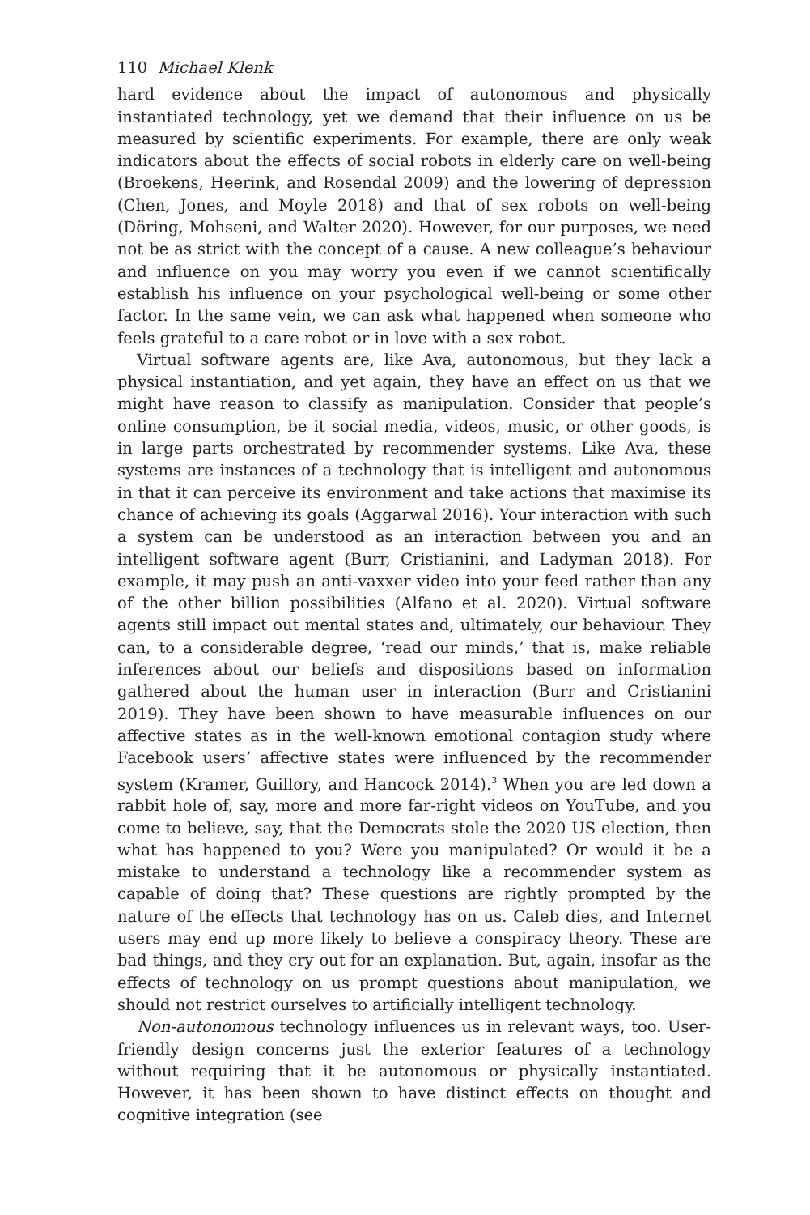110 Michael Klenk
hard evidence about the impact of autonomous and physically instantiated technology, yet we demand that their influence on us be measured by scientific experiments. For example, there are only weak indicators about the effects of social robots in elderly care on well-being (Broekens, Heerink, and Rosendal 2009) and the lowering of depression (Chen, Jones, and Moyle 2018) and that of sex robots on well-being (Döring, Mohseni, and Walter 2020). However, for our purposes, we need not be as strict with the concept of a cause. A new colleague’s behaviour and influence on you may worry you even if we cannot scientifically establish his influence on your psychological well-being or some other factor. In the same vein, we can ask what happened when someone who feels grateful to a care robot or in love with a sex robot.
Virtual software agents are, like Ava, autonomous, but they lack a physical instantiation, and yet again, they have an effect on us that we might have reason to classify as manipulation. Consider that people’s online consumption, be it social media, videos, music, or other goods, is in large parts orchestrated by recommender systems. Like Ava, these systems are instances of a technology that is intelligent and autonomous in that it can perceive its environment and take actions that maximise its chance of achieving its goals (Aggarwal 2016). Your interaction with such a system can be understood as an interaction between you and an intelligent software agent (Burr, Cristianini, and Ladyman 2018). For example, it may push an anti-vaxxer video into your feed rather than any of the other billion possibilities (Alfano et al. 2020). Virtual software agents still impact out mental states and, ultimately, our behaviour. They can, to a considerable degree, ‘read our minds,’ that is, make reliable inferences about our beliefs and dispositions based on information gathered about the human user in interaction (Burr and Cristianini 2019). They have been shown to have measurable influences on our affective states as in the well-known emotional contagion study where Facebook users’ affective states were influenced by the recommender system (Kramer, Guillory, and Hancock 2014).<sup>3</sup> When you are led down a rabbit hole of, say, more and more far-right videos on YouTube, and you come to believe, say, that the Democrats stole the 2020 US election, then what has happened to you? Were you manipulated? Or would it be a mistake to understand a technology like a recommender system as capable of doing that? These questions are rightly prompted by the nature of the effects that technology has on us. Caleb dies, and Internet users may end up more likely to believe a conspiracy theory. These are bad things, and they cry out for an explanation. But, again, insofar as the effects of technology on us prompt questions about manipulation, we should not restrict ourselves to artificially intelligent technology.
Non-autonomous technology influences us in relevant ways, too. User-friendly design concerns just the exterior features of a technology without requiring that it be autonomous or physically instantiated. However, it has been shown to have distinct effects on thought and cognitive integration (see